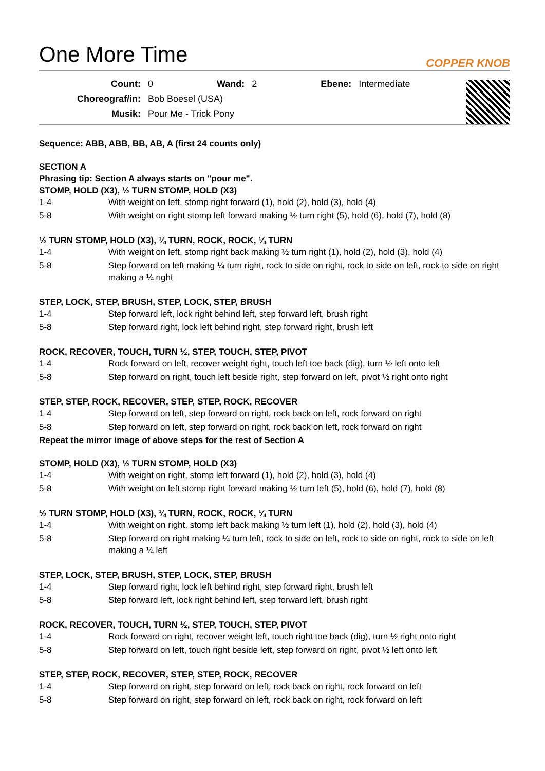One More Time
COPPER KNOB
| Count: | 0 | Wand: | 2 | Ebene: | Intermediate |
| Choreograf/in: | Bob Boesel (USA) | | | | |
| Musik: | Pour Me - Trick Pony | | | | |
Sequence: ABB, ABB, BB, AB, A (first 24 counts only)
SECTION A
Phrasing tip: Section A always starts on "pour me".
STOMP, HOLD (X3), ½ TURN STOMP, HOLD (X3)
| 1-4 | With weight on left, stomp right forward (1), hold (2), hold (3), hold (4) |
| 5-8 | With weight on right stomp left forward making ½ turn right (5), hold (6), hold (7), hold (8) |
½ TURN STOMP, HOLD (X3), ¼ TURN, ROCK, ROCK, ¼ TURN
| 1-4 | With weight on left, stomp right back making ½ turn right (1), hold (2), hold (3), hold (4) |
| 5-8 | Step forward on left making ¼ turn right, rock to side on right, rock to side on left, rock to side on right making a ¼ right |
STEP, LOCK, STEP, BRUSH, STEP, LOCK, STEP, BRUSH
| 1-4 | Step forward left, lock right behind left, step forward left, brush right |
| 5-8 | Step forward right, lock left behind right, step forward right, brush left |
ROCK, RECOVER, TOUCH, TURN ½, STEP, TOUCH, STEP, PIVOT
| 1-4 | Rock forward on left, recover weight right, touch left toe back (dig), turn ½ left onto left |
| 5-8 | Step forward on right, touch left beside right, step forward on left, pivot ½ right onto right |
STEP, STEP, ROCK, RECOVER, STEP, STEP, ROCK, RECOVER
| 1-4 | Step forward on left, step forward on right, rock back on left, rock forward on right |
| 5-8 | Step forward on left, step forward on right, rock back on left, rock forward on right |
Repeat the mirror image of above steps for the rest of Section A
STOMP, HOLD (X3), ½ TURN STOMP, HOLD (X3)
| 1-4 | With weight on right, stomp left forward (1), hold (2), hold (3), hold (4) |
| 5-8 | With weight on left stomp right forward making ½ turn left (5), hold (6), hold (7), hold (8) |
½ TURN STOMP, HOLD (X3), ¼ TURN, ROCK, ROCK, ¼ TURN
| 1-4 | With weight on right, stomp left back making ½ turn left (1), hold (2), hold (3), hold (4) |
| 5-8 | Step forward on right making ¼ turn left, rock to side on left, rock to side on right, rock to side on left making a ¼ left |
STEP, LOCK, STEP, BRUSH, STEP, LOCK, STEP, BRUSH
| 1-4 | Step forward right, lock left behind right, step forward right, brush left |
| 5-8 | Step forward left, lock right behind left, step forward left, brush right |
ROCK, RECOVER, TOUCH, TURN ½, STEP, TOUCH, STEP, PIVOT
| 1-4 | Rock forward on right, recover weight left, touch right toe back (dig), turn ½ right onto right |
| 5-8 | Step forward on left, touch right beside left, step forward on right, pivot ½ left onto left |
STEP, STEP, ROCK, RECOVER, STEP, STEP, ROCK, RECOVER
| 1-4 | Step forward on right, step forward on left, rock back on right, rock forward on left |
| 5-8 | Step forward on right, step forward on left, rock back on right, rock forward on left |